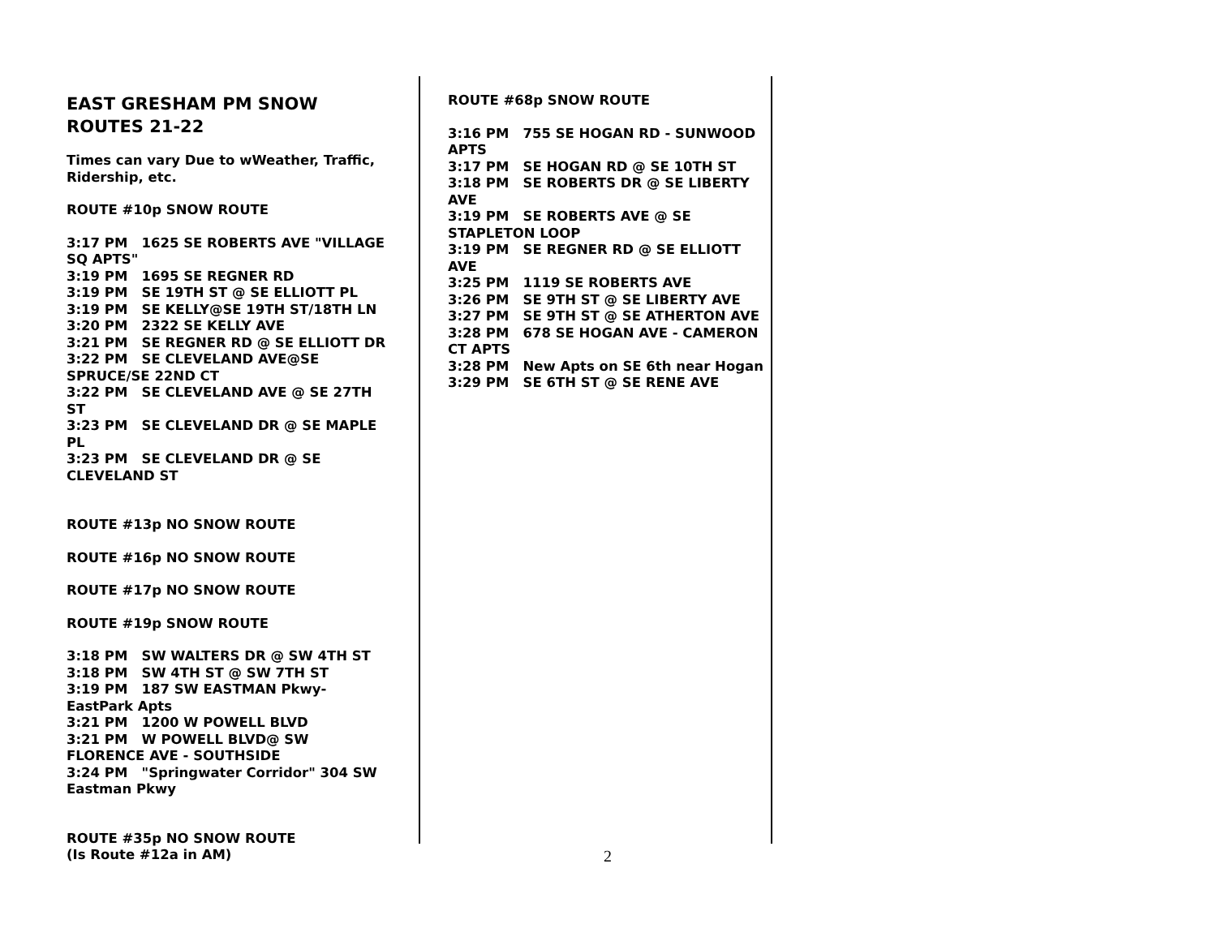EAST GRESHAM PM SNOW ROUTES 21-22
Times can vary Due to wWeather, Traffic, Ridership, etc.
ROUTE #10p SNOW ROUTE
3:17 PM 1625 SE ROBERTS AVE "VILLAGE SQ APTS"
3:19 PM 1695 SE REGNER RD
3:19 PM SE 19TH ST @ SE ELLIOTT PL
3:19 PM SE KELLY@SE 19TH ST/18TH LN
3:20 PM 2322 SE KELLY AVE
3:21 PM SE REGNER RD @ SE ELLIOTT DR
3:22 PM SE CLEVELAND AVE@SE SPRUCE/SE 22ND CT
3:22 PM SE CLEVELAND AVE @ SE 27TH ST
3:23 PM SE CLEVELAND DR @ SE MAPLE PL
3:23 PM SE CLEVELAND DR @ SE CLEVELAND ST
ROUTE #13p NO SNOW ROUTE
ROUTE #16p NO SNOW ROUTE
ROUTE #17p NO SNOW ROUTE
ROUTE #19p SNOW ROUTE
3:18 PM SW WALTERS DR @ SW 4TH ST
3:18 PM SW 4TH ST @ SW 7TH ST
3:19 PM 187 SW EASTMAN Pkwy-EastPark Apts
3:21 PM 1200 W POWELL BLVD
3:21 PM W POWELL BLVD@ SW FLORENCE AVE - SOUTHSIDE
3:24 PM "Springwater Corridor" 304 SW Eastman Pkwy
ROUTE #35p NO SNOW ROUTE
(Is Route #12a in AM)
ROUTE #68p SNOW ROUTE
3:16 PM 755 SE HOGAN RD - SUNWOOD APTS
3:17 PM SE HOGAN RD @ SE 10TH ST
3:18 PM SE ROBERTS DR @ SE LIBERTY AVE
3:19 PM SE ROBERTS AVE @ SE STAPLETON LOOP
3:19 PM SE REGNER RD @ SE ELLIOTT AVE
3:25 PM 1119 SE ROBERTS AVE
3:26 PM SE 9TH ST @ SE LIBERTY AVE
3:27 PM SE 9TH ST @ SE ATHERTON AVE
3:28 PM 678 SE HOGAN AVE - CAMERON CT APTS
3:28 PM New Apts on SE 6th near Hogan
3:29 PM SE 6TH ST @ SE RENE AVE
2